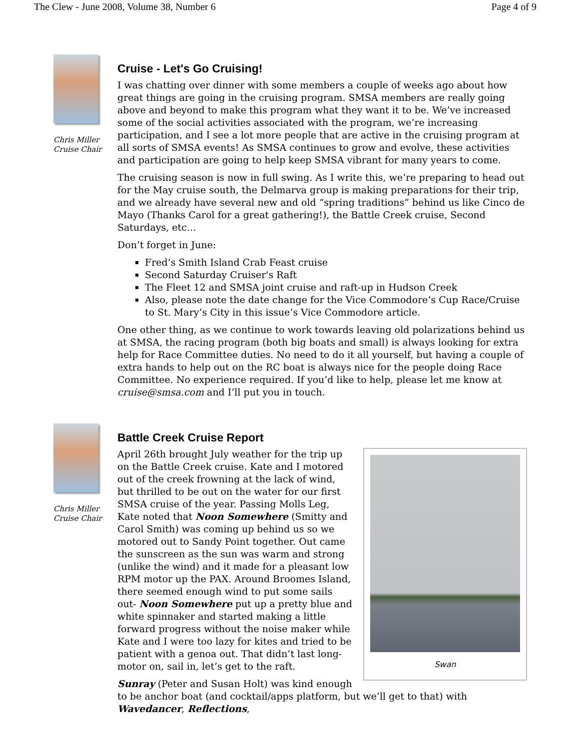The Clew - June 2008, Volume 38, Number 6 Page 4 of 9
Chris Miller
Cruise Chair
Cruise - Let's Go Cruising!
I was chatting over dinner with some members a couple of weeks ago about how great things are going in the cruising program. SMSA members are really going above and beyond to make this program what they want it to be. We’ve increased some of the social activities associated with the program, we’re increasing participation, and I see a lot more people that are active in the cruising program at all sorts of SMSA events! As SMSA continues to grow and evolve, these activities and participation are going to help keep SMSA vibrant for many years to come.
The cruising season is now in full swing. As I write this, we’re preparing to head out for the May cruise south, the Delmarva group is making preparations for their trip, and we already have several new and old “spring traditions” behind us like Cinco de Mayo (Thanks Carol for a great gathering!), the Battle Creek cruise, Second Saturdays, etc…
Don’t forget in June:
Fred’s Smith Island Crab Feast cruise
Second Saturday Cruiser's Raft
The Fleet 12 and SMSA joint cruise and raft-up in Hudson Creek
Also, please note the date change for the Vice Commodore’s Cup Race/Cruise to St. Mary’s City in this issue’s Vice Commodore article.
One other thing, as we continue to work towards leaving old polarizations behind us at SMSA, the racing program (both big boats and small) is always looking for extra help for Race Committee duties. No need to do it all yourself, but having a couple of extra hands to help out on the RC boat is always nice for the people doing Race Committee. No experience required. If you’d like to help, please let me know at cruise@smsa.com and I’ll put you in touch.
Chris Miller
Cruise Chair
Battle Creek Cruise Report
Swan
April 26th brought July weather for the trip up on the Battle Creek cruise. Kate and I motored out of the creek frowning at the lack of wind, but thrilled to be out on the water for our first SMSA cruise of the year. Passing Molls Leg, Kate noted that Noon Somewhere (Smitty and Carol Smith) was coming up behind us so we motored out to Sandy Point together. Out came the sunscreen as the sun was warm and strong (unlike the wind) and it made for a pleasant low RPM motor up the PAX. Around Broomes Island, there seemed enough wind to put some sails out- Noon Somewhere put up a pretty blue and white spinnaker and started making a little forward progress without the noise maker while Kate and I were too lazy for kites and tried to be patient with a genoa out. That didn’t last long- motor on, sail in, let’s get to the raft.
Sunray (Peter and Susan Holt) was kind enough to be anchor boat (and cocktail/apps platform, but we’ll get to that) with Wavedancer, Reflections,